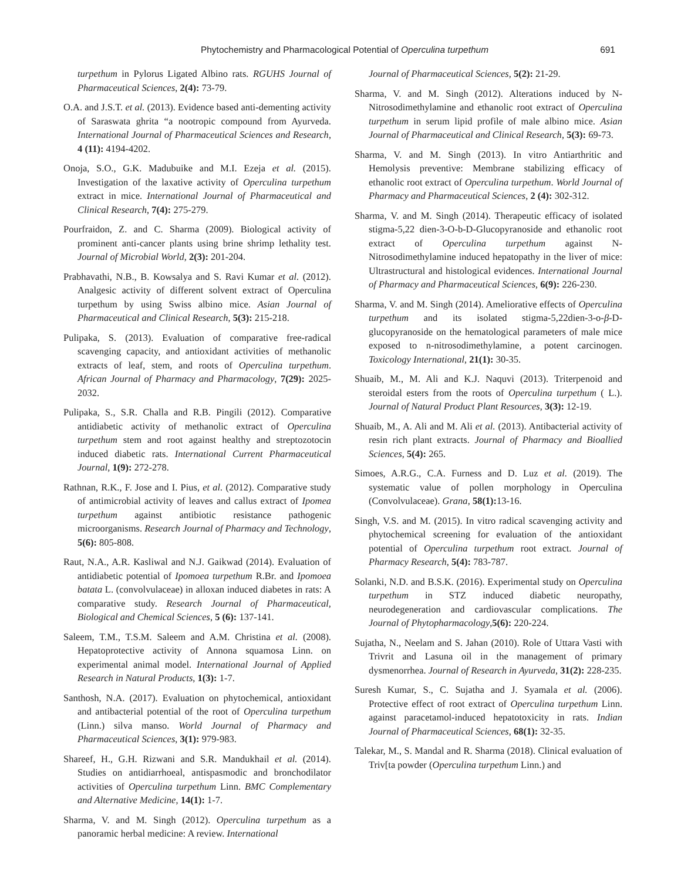Phytochemistry and Pharmacological Potential of Operculina turpethum 691
turpethum in Pylorus Ligated Albino rats. RGUHS Journal of Pharmaceutical Sciences, 2(4): 73-79.
O.A. and J.S.T. et al. (2013). Evidence based anti-dementing activity of Saraswata ghrita “a nootropic compound from Ayurveda. International Journal of Pharmaceutical Sciences and Research, 4 (11): 4194-4202.
Onoja, S.O., G.K. Madubuike and M.I. Ezeja et al. (2015). Investigation of the laxative activity of Operculina turpethum extract in mice. International Journal of Pharmaceutical and Clinical Research, 7(4): 275-279.
Pourfraidon, Z. and C. Sharma (2009). Biological activity of prominent anti-cancer plants using brine shrimp lethality test. Journal of Microbial World, 2(3): 201-204.
Prabhavathi, N.B., B. Kowsalya and S. Ravi Kumar et al. (2012). Analgesic activity of different solvent extract of Operculina turpethum by using Swiss albino mice. Asian Journal of Pharmaceutical and Clinical Research, 5(3): 215-218.
Pulipaka, S. (2013). Evaluation of comparative free-radical scavenging capacity, and antioxidant activities of methanolic extracts of leaf, stem, and roots of Operculina turpethum. African Journal of Pharmacy and Pharmacology, 7(29): 2025-2032.
Pulipaka, S., S.R. Challa and R.B. Pingili (2012). Comparative antidiabetic activity of methanolic extract of Operculina turpethum stem and root against healthy and streptozotocin induced diabetic rats. International Current Pharmaceutical Journal, 1(9): 272-278.
Rathnan, R.K., F. Jose and I. Pius, et al. (2012). Comparative study of antimicrobial activity of leaves and callus extract of Ipomea turpethum against antibiotic resistance pathogenic microorganisms. Research Journal of Pharmacy and Technology, 5(6): 805-808.
Raut, N.A., A.R. Kasliwal and N.J. Gaikwad (2014). Evaluation of antidiabetic potential of Ipomoea turpethum R.Br. and Ipomoea batata L. (convolvulaceae) in alloxan induced diabetes in rats: A comparative study. Research Journal of Pharmaceutical, Biological and Chemical Sciences, 5 (6): 137-141.
Saleem, T.M., T.S.M. Saleem and A.M. Christina et al. (2008). Hepatoprotective activity of Annona squamosa Linn. on experimental animal model. International Journal of Applied Research in Natural Products, 1(3): 1-7.
Santhosh, N.A. (2017). Evaluation on phytochemical, antioxidant and antibacterial potential of the root of Operculina turpethum (Linn.) silva manso. World Journal of Pharmacy and Pharmaceutical Sciences, 3(1): 979-983.
Shareef, H., G.H. Rizwani and S.R. Mandukhail et al. (2014). Studies on antidiarrhoeal, antispasmodic and bronchodilator activities of Operculina turpethum Linn. BMC Complementary and Alternative Medicine, 14(1): 1-7.
Sharma, V. and M. Singh (2012). Operculina turpethum as a panoramic herbal medicine: A review. International
Journal of Pharmaceutical Sciences, 5(2): 21-29.
Sharma, V. and M. Singh (2012). Alterations induced by N-Nitrosodimethylamine and ethanolic root extract of Operculina turpethum in serum lipid profile of male albino mice. Asian Journal of Pharmaceutical and Clinical Research, 5(3): 69-73.
Sharma, V. and M. Singh (2013). In vitro Antiarthritic and Hemolysis preventive: Membrane stabilizing efficacy of ethanolic root extract of Operculina turpethum. World Journal of Pharmacy and Pharmaceutical Sciences, 2 (4): 302-312.
Sharma, V. and M. Singh (2014). Therapeutic efficacy of isolated stigma-5,22 dien-3-O-b-D-Glucopyranoside and ethanolic root extract of Operculina turpethum against N-Nitrosodimethylamine induced hepatopathy in the liver of mice: Ultrastructural and histological evidences. International Journal of Pharmacy and Pharmaceutical Sciences, 6(9): 226-230.
Sharma, V. and M. Singh (2014). Ameliorative effects of Operculina turpethum and its isolated stigma-5,22dien-3-o-β-D-glucopyranoside on the hematological parameters of male mice exposed to n-nitrosodimethylamine, a potent carcinogen. Toxicology International, 21(1): 30-35.
Shuaib, M., M. Ali and K.J. Naquvi (2013). Triterpenoid and steroidal esters from the roots of Operculina turpethum ( L.). Journal of Natural Product Plant Resources, 3(3): 12-19.
Shuaib, M., A. Ali and M. Ali et al. (2013). Antibacterial activity of resin rich plant extracts. Journal of Pharmacy and Bioallied Sciences, 5(4): 265.
Simoes, A.R.G., C.A. Furness and D. Luz et al. (2019). The systematic value of pollen morphology in Operculina (Convolvulaceae). Grana, 58(1): 13-16.
Singh, V.S. and M. (2015). In vitro radical scavenging activity and phytochemical screening for evaluation of the antioxidant potential of Operculina turpethum root extract. Journal of Pharmacy Research, 5(4): 783-787.
Solanki, N.D. and B.S.K. (2016). Experimental study on Operculina turpethum in STZ induced diabetic neuropathy, neurodegeneration and cardiovascular complications. The Journal of Phytopharmacology,5(6): 220-224.
Sujatha, N., Neelam and S. Jahan (2010). Role of Uttara Vasti with Trivrit and Lasuna oil in the management of primary dysmenorrhea. Journal of Research in Ayurveda, 31(2): 228-235.
Suresh Kumar, S., C. Sujatha and J. Syamala et al. (2006). Protective effect of root extract of Operculina turpethum Linn. against paracetamol-induced hepatotoxicity in rats. Indian Journal of Pharmaceutical Sciences, 68(1): 32-35.
Talekar, M., S. Mandal and R. Sharma (2018). Clinical evaluation of Triv[ta powder (Operculina turpethum Linn.) and